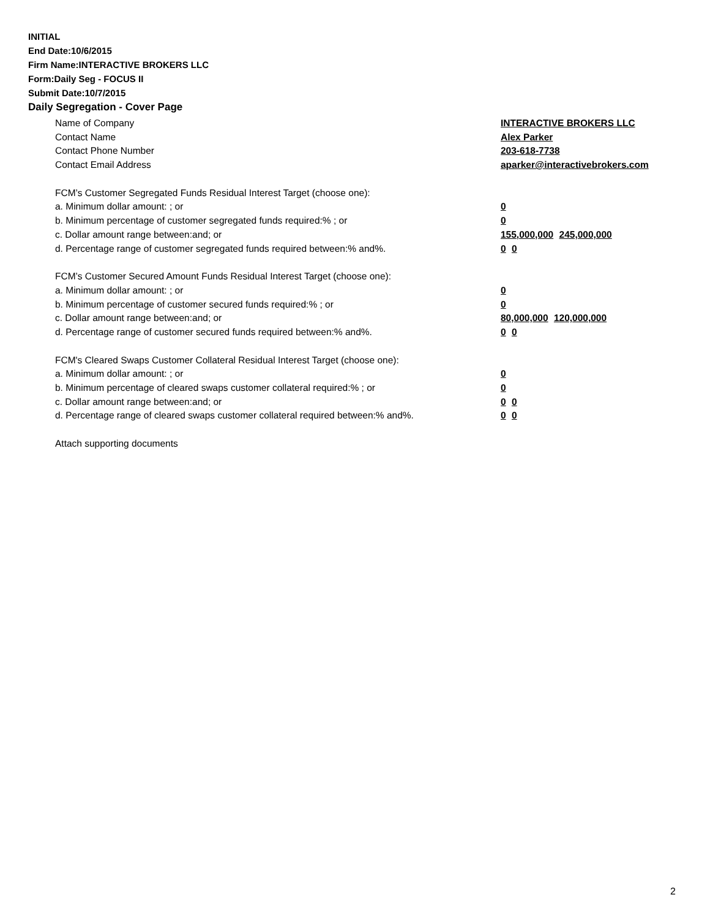INITIAL
End Date:10/6/2015
Firm Name:INTERACTIVE BROKERS LLC
Form:Daily Seg - FOCUS II
Submit Date:10/7/2015
Daily Segregation - Cover Page
Name of Company INTERACTIVE BROKERS LLC
Contact Name Alex Parker
Contact Phone Number 203-618-7738
Contact Email Address aparker@interactivebrokers.com
FCM’s Customer Segregated Funds Residual Interest Target (choose one):
a. Minimum dollar amount: ; or 0
b. Minimum percentage of customer segregated funds required:% ; or 0
c. Dollar amount range between:and; or 155,000,000 245,000,000
d. Percentage range of customer segregated funds required between:% and%. 0 0
FCM’s Customer Secured Amount Funds Residual Interest Target (choose one):
a. Minimum dollar amount: ; or 0
b. Minimum percentage of customer secured funds required:% ; or 0
c. Dollar amount range between:and; or 80,000,000 120,000,000
d. Percentage range of customer secured funds required between:% and%. 0 0
FCM's Cleared Swaps Customer Collateral Residual Interest Target (choose one):
a. Minimum dollar amount: ; or 0
b. Minimum percentage of cleared swaps customer collateral required:% ; or 0
c. Dollar amount range between:and; or 0 0
d. Percentage range of cleared swaps customer collateral required between:% and%.
0 0
Attach supporting documents
2